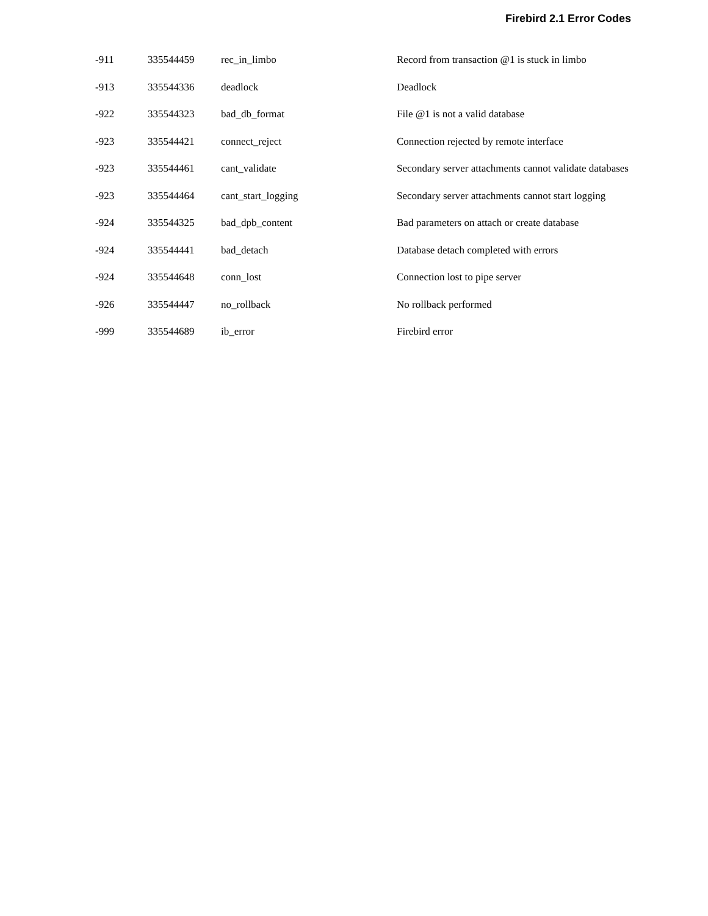Firebird 2.1 Error Codes
| -911 | 335544459 | rec_in_limbo | Record from transaction @1 is stuck in limbo |
| -913 | 335544336 | deadlock | Deadlock |
| -922 | 335544323 | bad_db_format | File @1 is not a valid database |
| -923 | 335544421 | connect_reject | Connection rejected by remote interface |
| -923 | 335544461 | cant_validate | Secondary server attachments cannot validate databases |
| -923 | 335544464 | cant_start_logging | Secondary server attachments cannot start logging |
| -924 | 335544325 | bad_dpb_content | Bad parameters on attach or create database |
| -924 | 335544441 | bad_detach | Database detach completed with errors |
| -924 | 335544648 | conn_lost | Connection lost to pipe server |
| -926 | 335544447 | no_rollback | No rollback performed |
| -999 | 335544689 | ib_error | Firebird error |